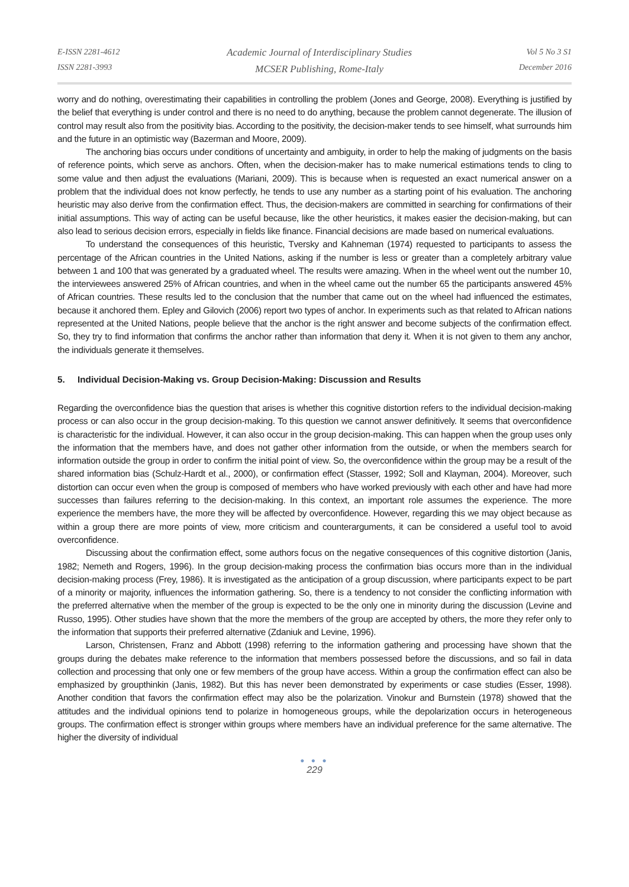E-ISSN 2281-4612
ISSN 2281-3993
Academic Journal of Interdisciplinary Studies
MCSER Publishing, Rome-Italy
Vol 5 No 3 S1
December 2016
worry and do nothing, overestimating their capabilities in controlling the problem (Jones and George, 2008). Everything is justified by the belief that everything is under control and there is no need to do anything, because the problem cannot degenerate. The illusion of control may result also from the positivity bias. According to the positivity, the decision-maker tends to see himself, what surrounds him and the future in an optimistic way (Bazerman and Moore, 2009).
The anchoring bias occurs under conditions of uncertainty and ambiguity, in order to help the making of judgments on the basis of reference points, which serve as anchors. Often, when the decision-maker has to make numerical estimations tends to cling to some value and then adjust the evaluations (Mariani, 2009). This is because when is requested an exact numerical answer on a problem that the individual does not know perfectly, he tends to use any number as a starting point of his evaluation. The anchoring heuristic may also derive from the confirmation effect. Thus, the decision-makers are committed in searching for confirmations of their initial assumptions. This way of acting can be useful because, like the other heuristics, it makes easier the decision-making, but can also lead to serious decision errors, especially in fields like finance. Financial decisions are made based on numerical evaluations.
To understand the consequences of this heuristic, Tversky and Kahneman (1974) requested to participants to assess the percentage of the African countries in the United Nations, asking if the number is less or greater than a completely arbitrary value between 1 and 100 that was generated by a graduated wheel. The results were amazing. When in the wheel went out the number 10, the interviewees answered 25% of African countries, and when in the wheel came out the number 65 the participants answered 45% of African countries. These results led to the conclusion that the number that came out on the wheel had influenced the estimates, because it anchored them. Epley and Gilovich (2006) report two types of anchor. In experiments such as that related to African nations represented at the United Nations, people believe that the anchor is the right answer and become subjects of the confirmation effect. So, they try to find information that confirms the anchor rather than information that deny it. When it is not given to them any anchor, the individuals generate it themselves.
5. Individual Decision-Making vs. Group Decision-Making: Discussion and Results
Regarding the overconfidence bias the question that arises is whether this cognitive distortion refers to the individual decision-making process or can also occur in the group decision-making. To this question we cannot answer definitively. It seems that overconfidence is characteristic for the individual. However, it can also occur in the group decision-making. This can happen when the group uses only the information that the members have, and does not gather other information from the outside, or when the members search for information outside the group in order to confirm the initial point of view. So, the overconfidence within the group may be a result of the shared information bias (Schulz-Hardt et al., 2000), or confirmation effect (Stasser, 1992; Soll and Klayman, 2004). Moreover, such distortion can occur even when the group is composed of members who have worked previously with each other and have had more successes than failures referring to the decision-making. In this context, an important role assumes the experience. The more experience the members have, the more they will be affected by overconfidence. However, regarding this we may object because as within a group there are more points of view, more criticism and counterarguments, it can be considered a useful tool to avoid overconfidence.
Discussing about the confirmation effect, some authors focus on the negative consequences of this cognitive distortion (Janis, 1982; Nemeth and Rogers, 1996). In the group decision-making process the confirmation bias occurs more than in the individual decision-making process (Frey, 1986). It is investigated as the anticipation of a group discussion, where participants expect to be part of a minority or majority, influences the information gathering. So, there is a tendency to not consider the conflicting information with the preferred alternative when the member of the group is expected to be the only one in minority during the discussion (Levine and Russo, 1995). Other studies have shown that the more the members of the group are accepted by others, the more they refer only to the information that supports their preferred alternative (Zdaniuk and Levine, 1996).
Larson, Christensen, Franz and Abbott (1998) referring to the information gathering and processing have shown that the groups during the debates make reference to the information that members possessed before the discussions, and so fail in data collection and processing that only one or few members of the group have access. Within a group the confirmation effect can also be emphasized by groupthinkin (Janis, 1982). But this has never been demonstrated by experiments or case studies (Esser, 1998). Another condition that favors the confirmation effect may also be the polarization. Vinokur and Burnstein (1978) showed that the attitudes and the individual opinions tend to polarize in homogeneous groups, while the depolarization occurs in heterogeneous groups. The confirmation effect is stronger within groups where members have an individual preference for the same alternative. The higher the diversity of individual
● ● ●
229